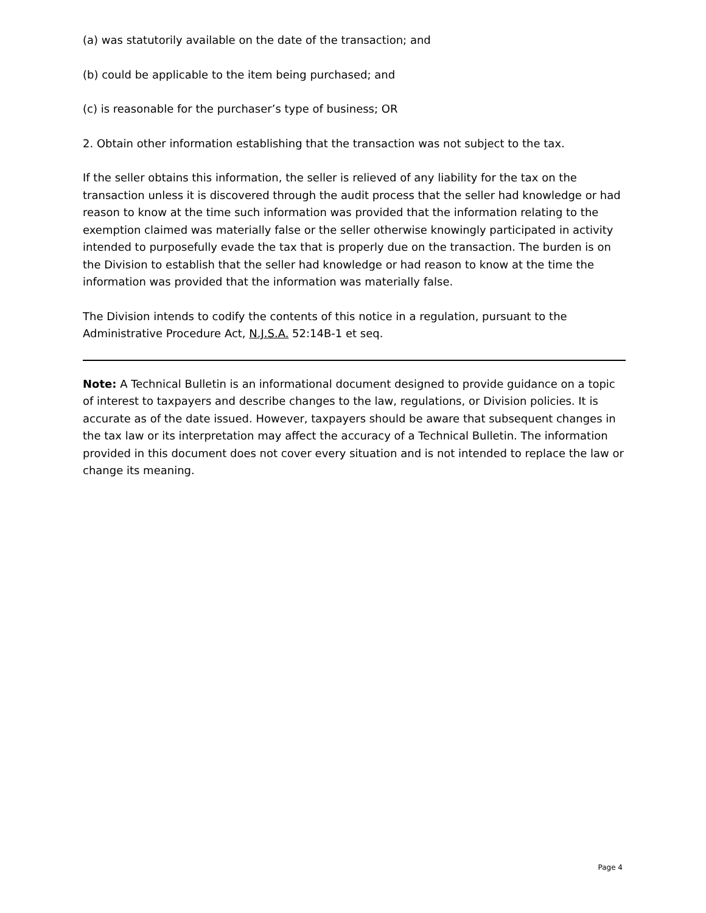(a) was statutorily available on the date of the transaction; and
(b) could be applicable to the item being purchased; and
(c) is reasonable for the purchaser’s type of business; OR
2. Obtain other information establishing that the transaction was not subject to the tax.
If the seller obtains this information, the seller is relieved of any liability for the tax on the transaction unless it is discovered through the audit process that the seller had knowledge or had reason to know at the time such information was provided that the information relating to the exemption claimed was materially false or the seller otherwise knowingly participated in activity intended to purposefully evade the tax that is properly due on the transaction. The burden is on the Division to establish that the seller had knowledge or had reason to know at the time the information was provided that the information was materially false.
The Division intends to codify the contents of this notice in a regulation, pursuant to the Administrative Procedure Act, N.J.S.A. 52:14B-1 et seq.
Note: A Technical Bulletin is an informational document designed to provide guidance on a topic of interest to taxpayers and describe changes to the law, regulations, or Division policies. It is accurate as of the date issued. However, taxpayers should be aware that subsequent changes in the tax law or its interpretation may affect the accuracy of a Technical Bulletin. The information provided in this document does not cover every situation and is not intended to replace the law or change its meaning.
Page 4